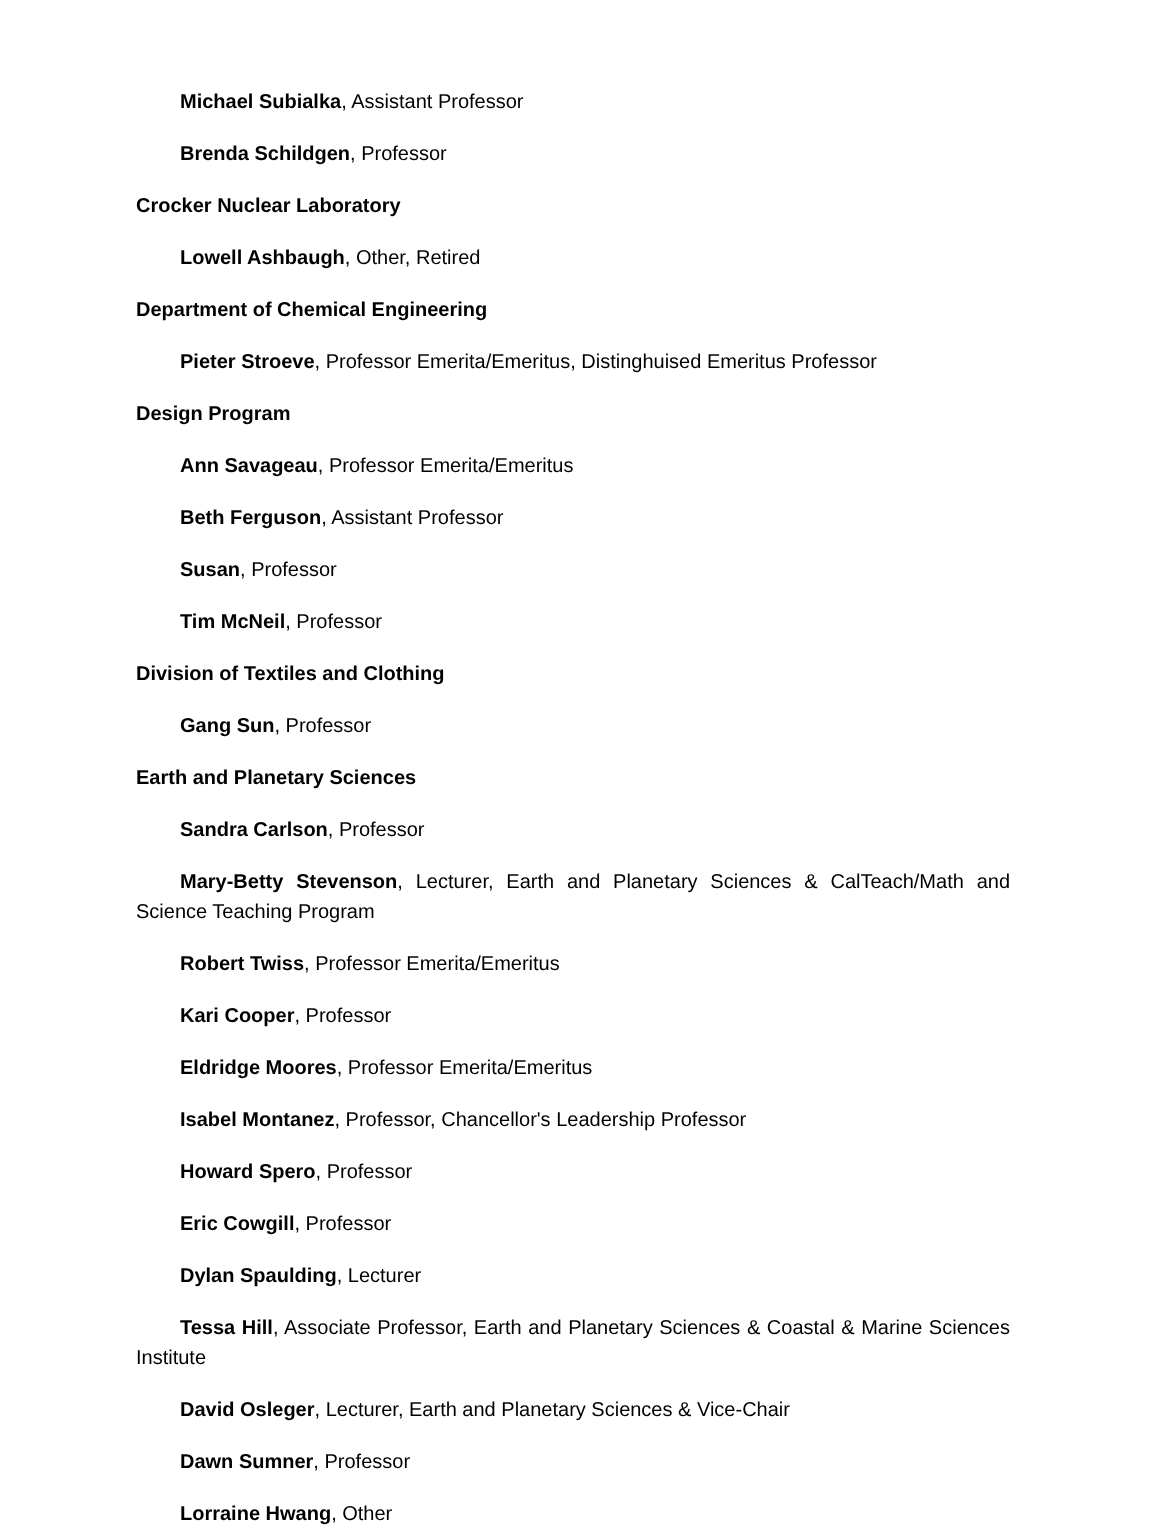Michael Subialka, Assistant Professor
Brenda Schildgen, Professor
Crocker Nuclear Laboratory
Lowell Ashbaugh, Other, Retired
Department of Chemical Engineering
Pieter Stroeve, Professor Emerita/Emeritus, Distinghuised Emeritus Professor
Design Program
Ann Savageau, Professor Emerita/Emeritus
Beth Ferguson, Assistant Professor
Susan, Professor
Tim McNeil, Professor
Division of Textiles and Clothing
Gang Sun, Professor
Earth and Planetary Sciences
Sandra Carlson, Professor
Mary-Betty Stevenson, Lecturer, Earth and Planetary Sciences & CalTeach/Math and Science Teaching Program
Robert Twiss, Professor Emerita/Emeritus
Kari Cooper, Professor
Eldridge Moores, Professor Emerita/Emeritus
Isabel Montanez, Professor, Chancellor's Leadership Professor
Howard Spero, Professor
Eric Cowgill, Professor
Dylan Spaulding, Lecturer
Tessa Hill, Associate Professor, Earth and Planetary Sciences & Coastal & Marine Sciences Institute
David Osleger, Lecturer, Earth and Planetary Sciences & Vice-Chair
Dawn Sumner, Professor
Lorraine Hwang, Other